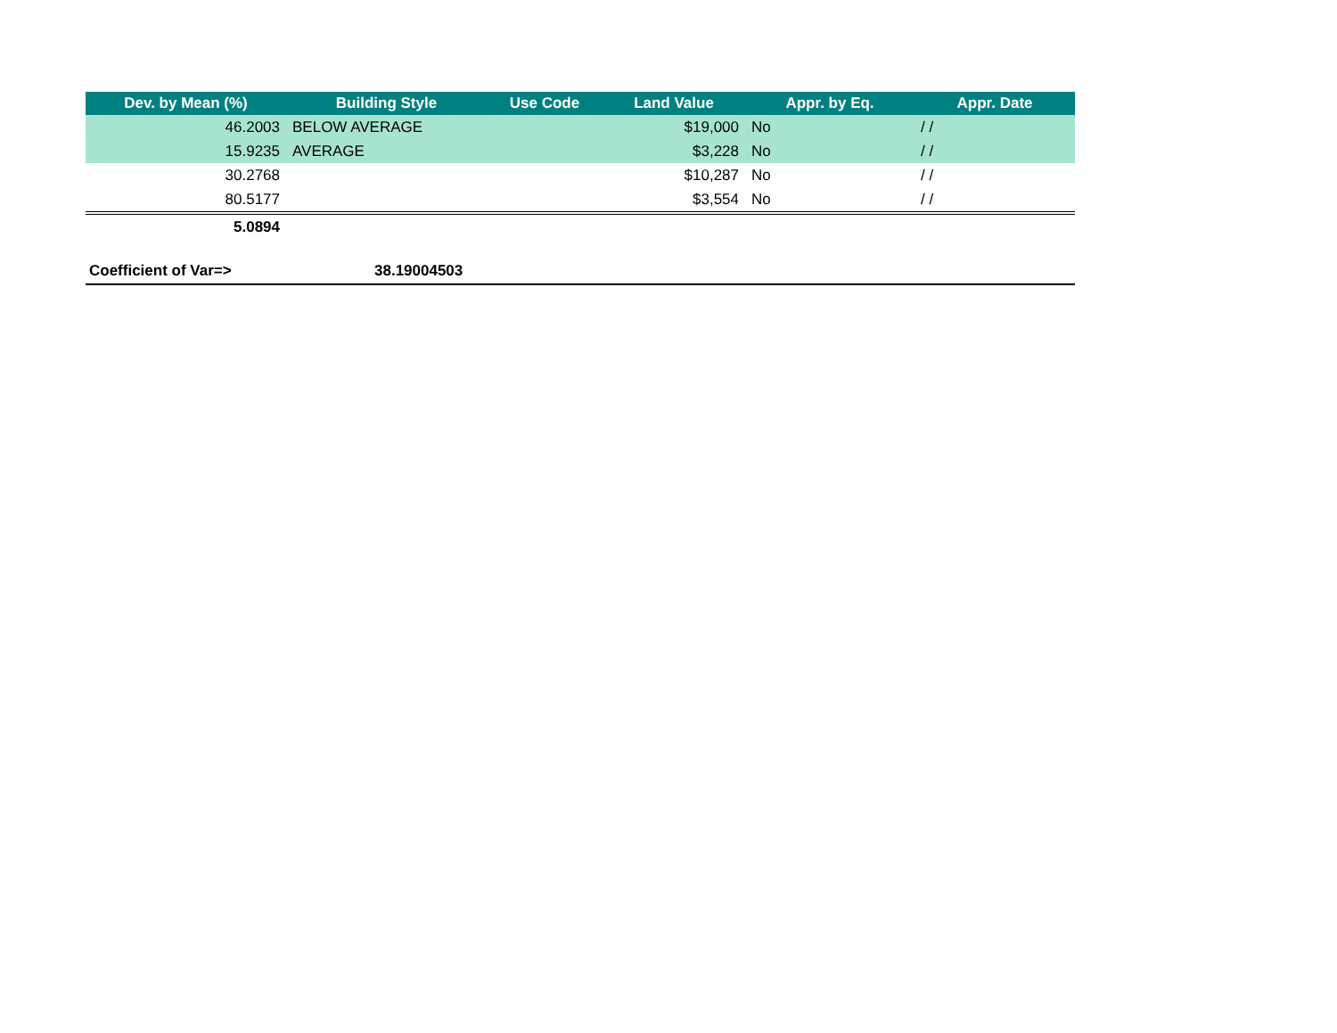| Dev. by Mean (%) | Building Style | Use Code | Land Value | Appr. by Eq. | Appr. Date |
| --- | --- | --- | --- | --- | --- |
| 46.2003 | BELOW AVERAGE | | $19,000 | No | / / |
| 15.9235 | AVERAGE | | $3,228 | No | / / |
| 30.2768 | | | $10,287 | No | / / |
| 80.5177 | | | $3,554 | No | / / |
| 5.0894 | | | | | |
Coefficient of Var=> 38.19004503